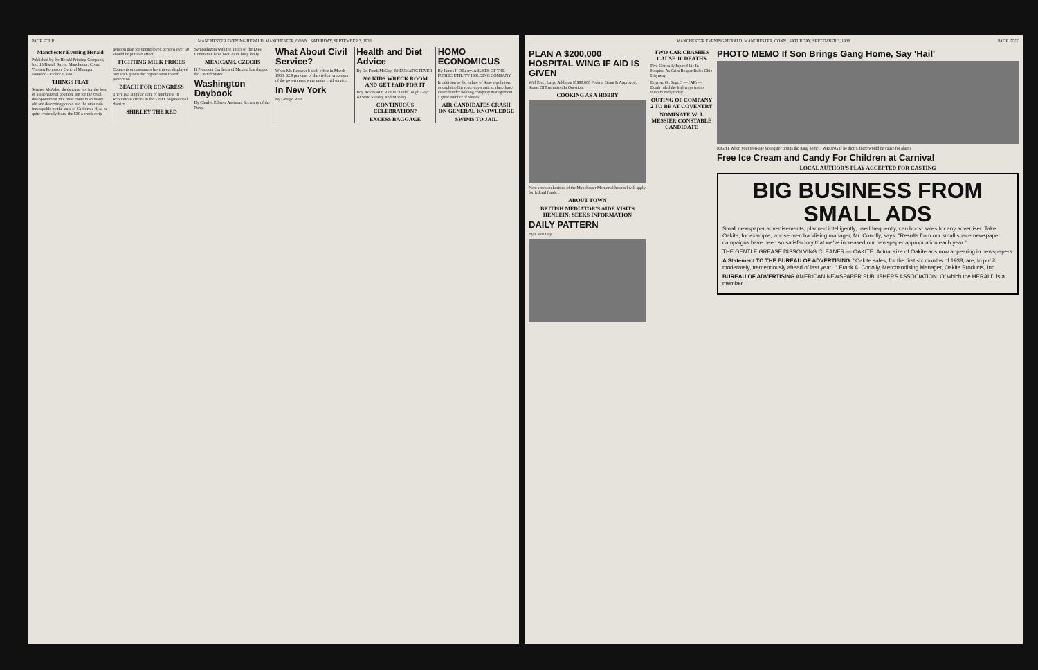PAGE FOUR MANCHESTER EVENING HERALD, MANCHESTER, CONN., SATURDAY, SEPTEMBER 3, 1938
Manchester Evening Herald
Published by the Herald Printing Company, Inc. 13 Bissell Street, Manchester, Conn. Thomas Ferguson, General Manager. Founded October 1, 1881.
THINGS FLAT
Senator McAdoo sheds tears, not for the loss of his senatorial position, but for the cruel disappointment that must come to so many old and deserving people and the utter ruin inescapable by the state of California if, as he quite evidently fears, the $30 a week scrip pension plan for unemployed persons over 50 should be put into effect.
FIGHTING MILK PRICES
Connecticut consumers have never displayed any such genius for organization to self protection.
BEACH FOR CONGRESS
There is a singular state of numbness in Republican circles in the First Congressional district.
SHIRLEY THE RED
Sympathizers with the antics of the Dies Committee have been quite busy lately.
MEXICANS, CZECHS
If President Cardenas of Mexico has slapped the United States...
Washington Daybook
By Charles Edison, Assistant Secretary of the Navy.
What About Civil Service?
When Mr. Roosevelt took office in March 1933, 62.9 per cent of the civilian employes of the government were under civil service.
In New York
By George Ross
Health and Diet Advice
By Dr. Frank McCoy. RHEUMATIC FEVER
200 KIDS WRECK ROOM AND GET PAID FOR IT
Boy Actors Run Riot In "Little Tough Guy" At State Sunday And Monday.
CONTINUOUS CELEBRATION?
EXCESS BAGGAGE
HOMO ECONOMICUS
By James J. O'Leary. ABUSES OF THE PUBLIC UTILITY HOLDING COMPANY
In addition to the failure of State regulation, as explained in yesterday's article, there have existed under holding company management a great number of abuses...
AIR CANDIDATES CRASH ON GENERAL KNOWLEDGE
SWIMS TO JAIL
MANCHESTER EVENING HERALD, MANCHESTER, CONN., SATURDAY, SEPTEMBER 3, 1938 PAGE FIVE
PLAN A $200,000 HOSPITAL WING IF AID IS GIVEN
Will Erect Large Addition If $90,000 Federal Grant Is Approved; Status Of Institution In Question.
COOKING AS A HOBBY
Next week authorities of the Manchester Memorial hospital will apply for federal funds...
ABOUT TOWN
BRITISH MEDIATOR'S AIDE VISITS HENLEIN; SEEKS INFORMATION
DAILY PATTERN
By Carol Day
TWO CAR CRASHES CAUSE 10 DEATHS
Five Critically Injured Lie In Hospital As Grim Reaper Rules Ohio Highway.
Dayton, O., Sept. 3 — (AP) — Death ruled the highways in this vicinity early today.
OUTING OF COMPANY 2 TO BE AT COVENTRY
NOMINATE W. J. MESSIER CONSTABLE CANDIDATE
PHOTO MEMO If Son Brings Gang Home, Say 'Hail'
RIGHT When your teen-age youngster brings the gang home... WRONG If he didn't, there would be cause for alarm.
Free Ice Cream and Candy For Children at Carnival
LOCAL AUTHOR'S PLAY ACCEPTED FOR CASTING
BIG BUSINESS FROM SMALL ADS
Small newspaper advertisements, planned intelligently, used frequently, can boost sales for any advertiser. Take Oakite, for example, whose merchandising manager, Mr. Conolly, says: "Results from our small space newspaper campaigns have been so satisfactory that we've increased our newspaper appropriation each year."
THE GENTLE GREASE DISSOLVING CLEANER — OAKITE. Actual size of Oakite ads now appearing in newspapers
A Statement TO THE BUREAU OF ADVERTISING: "Oakite sales, for the first six months of 1938, are, to put it moderately, tremendously ahead of last year..." Frank A. Conolly, Merchandising Manager, Oakite Products, Inc.
BUREAU OF ADVERTISING AMERICAN NEWSPAPER PUBLISHERS ASSOCIATION. Of which the HERALD is a member